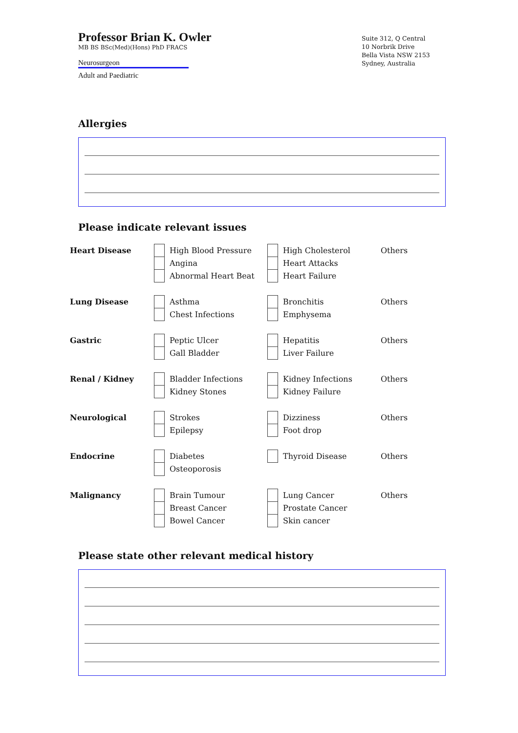Professor Brian K. Owler
MB BS BSc(Med)(Hons) PhD FRACS
Neurosurgeon
Adult and Paediatric
Suite 312, Q Central
10 Norbrik Drive
Bella Vista NSW 2153
Sydney, Australia
Allergies
Please indicate relevant issues
| Heart Disease | | High Blood Pressure | | High Cholesterol | Others |
| | | Angina | | Heart Attacks | |
| | | Abnormal Heart Beat | | Heart Failure | |
| Lung Disease | | Asthma | | Bronchitis | Others |
| | | Chest Infections | | Emphysema | |
| Gastric | | Peptic Ulcer | | Hepatitis | Others |
| | | Gall Bladder | | Liver Failure | |
| Renal / Kidney | | Bladder Infections | | Kidney Infections | Others |
| | | Kidney Stones | | Kidney Failure | |
| Neurological | | Strokes | | Dizziness | Others |
| | | Epilepsy | | Foot drop | |
| Endocrine | | Diabetes | | Thyroid Disease | Others |
| | | Osteoporosis | | | |
| Malignancy | | Brain Tumour | | Lung Cancer | Others |
| | | Breast Cancer | | Prostate Cancer | |
| | | Bowel Cancer | | Skin cancer | |
Please state other relevant medical history